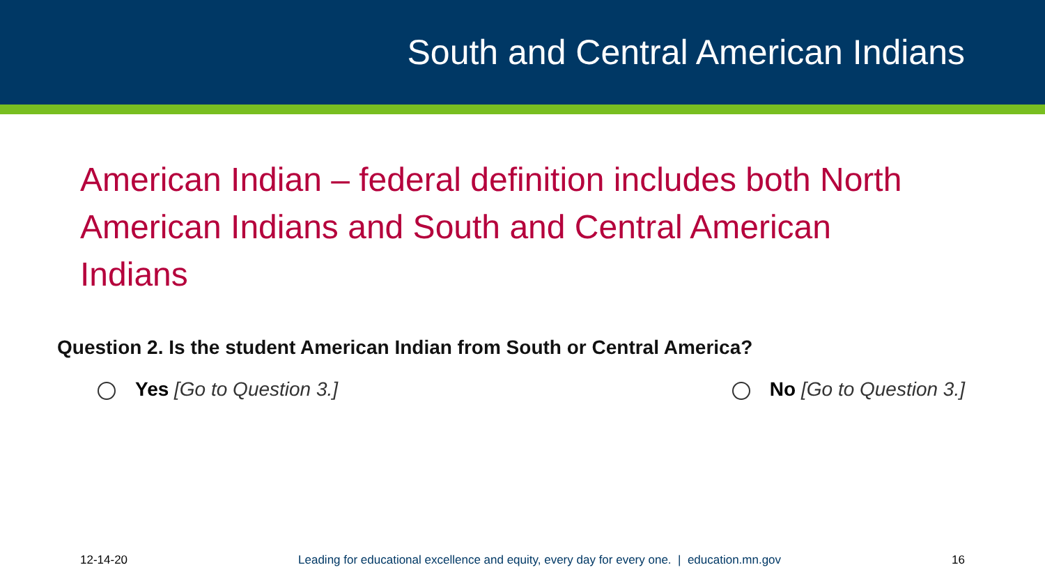South and Central American Indians
American Indian – federal definition includes both North American Indians and South and Central American Indians
Question 2. Is the student American Indian from South or Central America?
Yes [Go to Question 3.] No [Go to Question 3.]
12-14-20 Leading for educational excellence and equity, every day for every one. | education.mn.gov 16